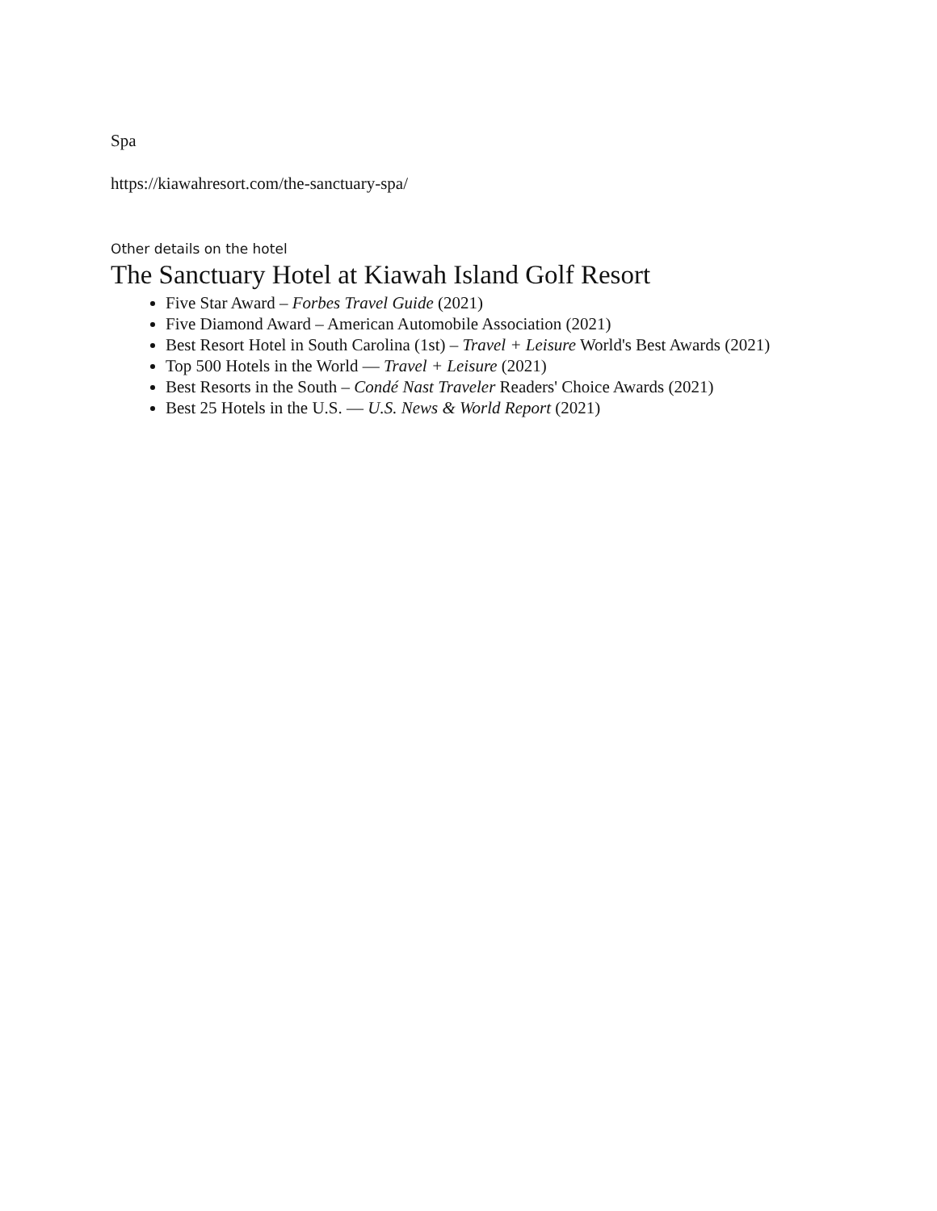Spa
https://kiawahresort.com/the-sanctuary-spa/
Other details on the hotel
The Sanctuary Hotel at Kiawah Island Golf Resort
Five Star Award – Forbes Travel Guide (2021)
Five Diamond Award – American Automobile Association (2021)
Best Resort Hotel in South Carolina (1st) – Travel + Leisure World's Best Awards (2021)
Top 500 Hotels in the World — Travel + Leisure (2021)
Best Resorts in the South – Condé Nast Traveler Readers' Choice Awards (2021)
Best 25 Hotels in the U.S. — U.S. News & World Report (2021)